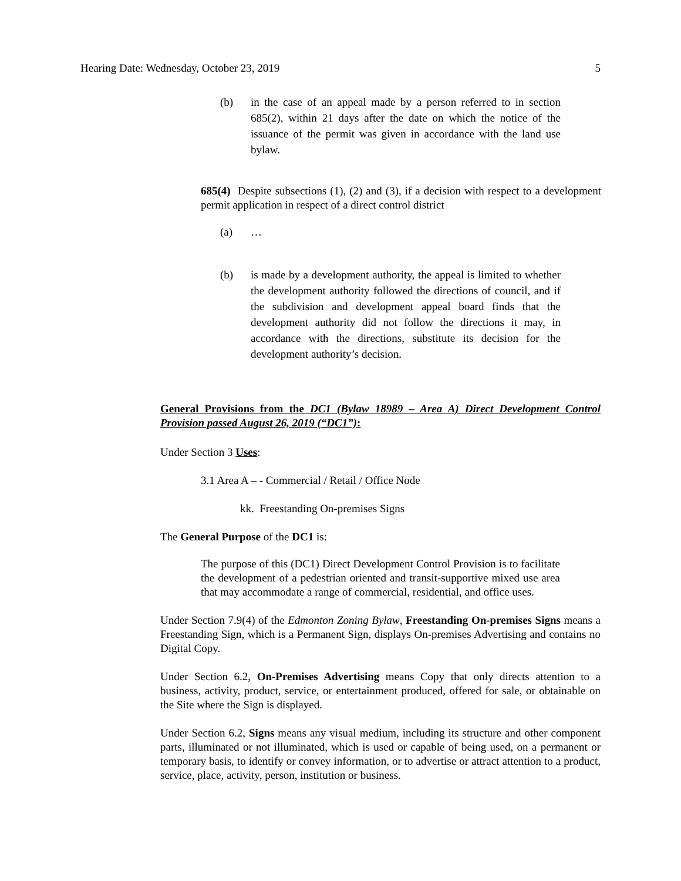Hearing Date: Wednesday, October 23, 2019 5
(b) in the case of an appeal made by a person referred to in section 685(2), within 21 days after the date on which the notice of the issuance of the permit was given in accordance with the land use bylaw.
685(4) Despite subsections (1), (2) and (3), if a decision with respect to a development permit application in respect of a direct control district
(a) …
(b) is made by a development authority, the appeal is limited to whether the development authority followed the directions of council, and if the subdivision and development appeal board finds that the development authority did not follow the directions it may, in accordance with the directions, substitute its decision for the development authority’s decision.
General Provisions from the DC1 (Bylaw 18989 – Area A) Direct Development Control Provision passed August 26, 2019 (“DC1”):
Under Section 3 Uses:
3.1 Area A – - Commercial / Retail / Office Node
kk. Freestanding On-premises Signs
The General Purpose of the DC1 is:
The purpose of this (DC1) Direct Development Control Provision is to facilitate the development of a pedestrian oriented and transit-supportive mixed use area that may accommodate a range of commercial, residential, and office uses.
Under Section 7.9(4) of the Edmonton Zoning Bylaw, Freestanding On-premises Signs means a Freestanding Sign, which is a Permanent Sign, displays On-premises Advertising and contains no Digital Copy.
Under Section 6.2, On-Premises Advertising means Copy that only directs attention to a business, activity, product, service, or entertainment produced, offered for sale, or obtainable on the Site where the Sign is displayed.
Under Section 6.2, Signs means any visual medium, including its structure and other component parts, illuminated or not illuminated, which is used or capable of being used, on a permanent or temporary basis, to identify or convey information, or to advertise or attract attention to a product, service, place, activity, person, institution or business.